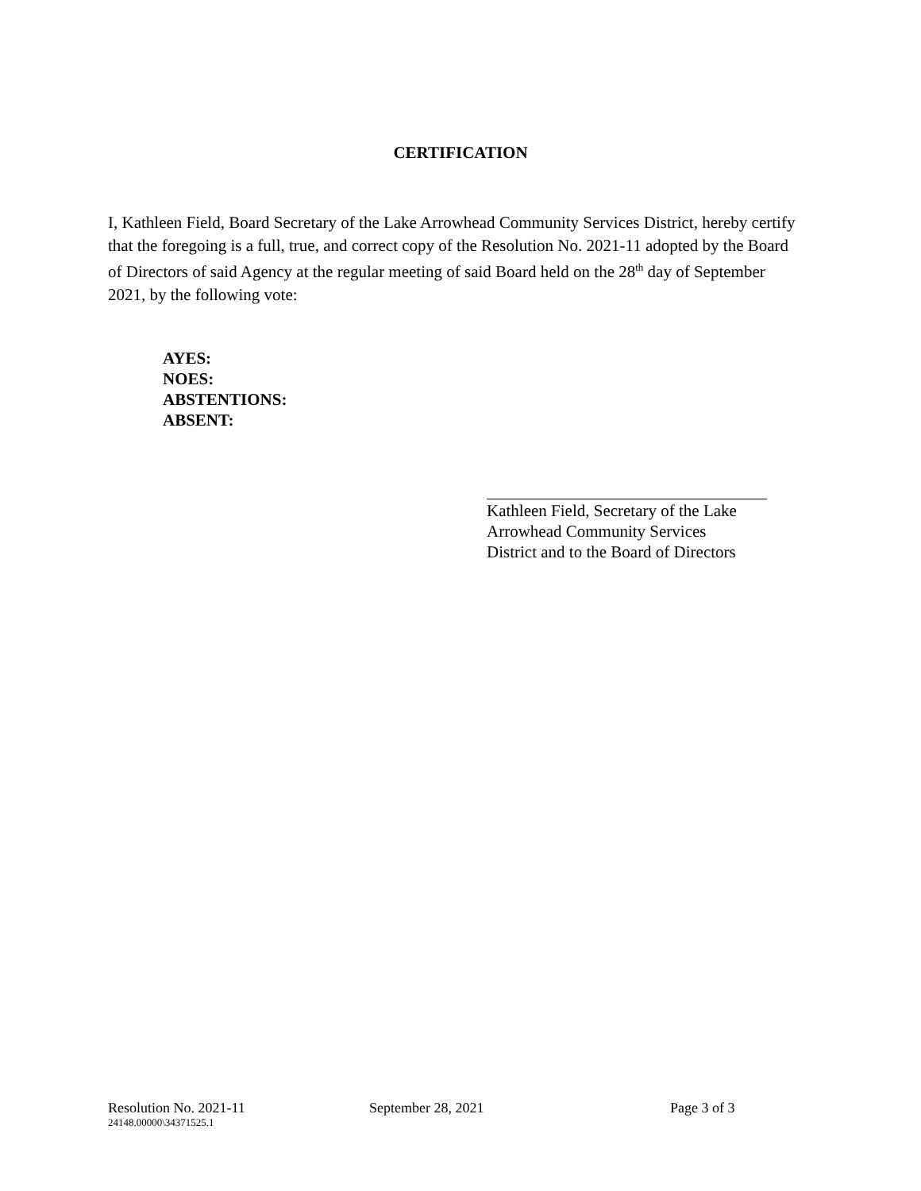CERTIFICATION
I, Kathleen Field, Board Secretary of the Lake Arrowhead Community Services District, hereby certify that the foregoing is a full, true, and correct copy of the Resolution No. 2021-11 adopted by the Board of Directors of said Agency at the regular meeting of said Board held on the 28<sup>th</sup> day of September 2021, by the following vote:
AYES:
NOES:
ABSTENTIONS:
ABSENT:
Kathleen Field, Secretary of the Lake
Arrowhead Community Services
District and to the Board of Directors
Resolution No. 2021-11 September 28, 2021 Page 3 of 3
24148.00000\34371525.1